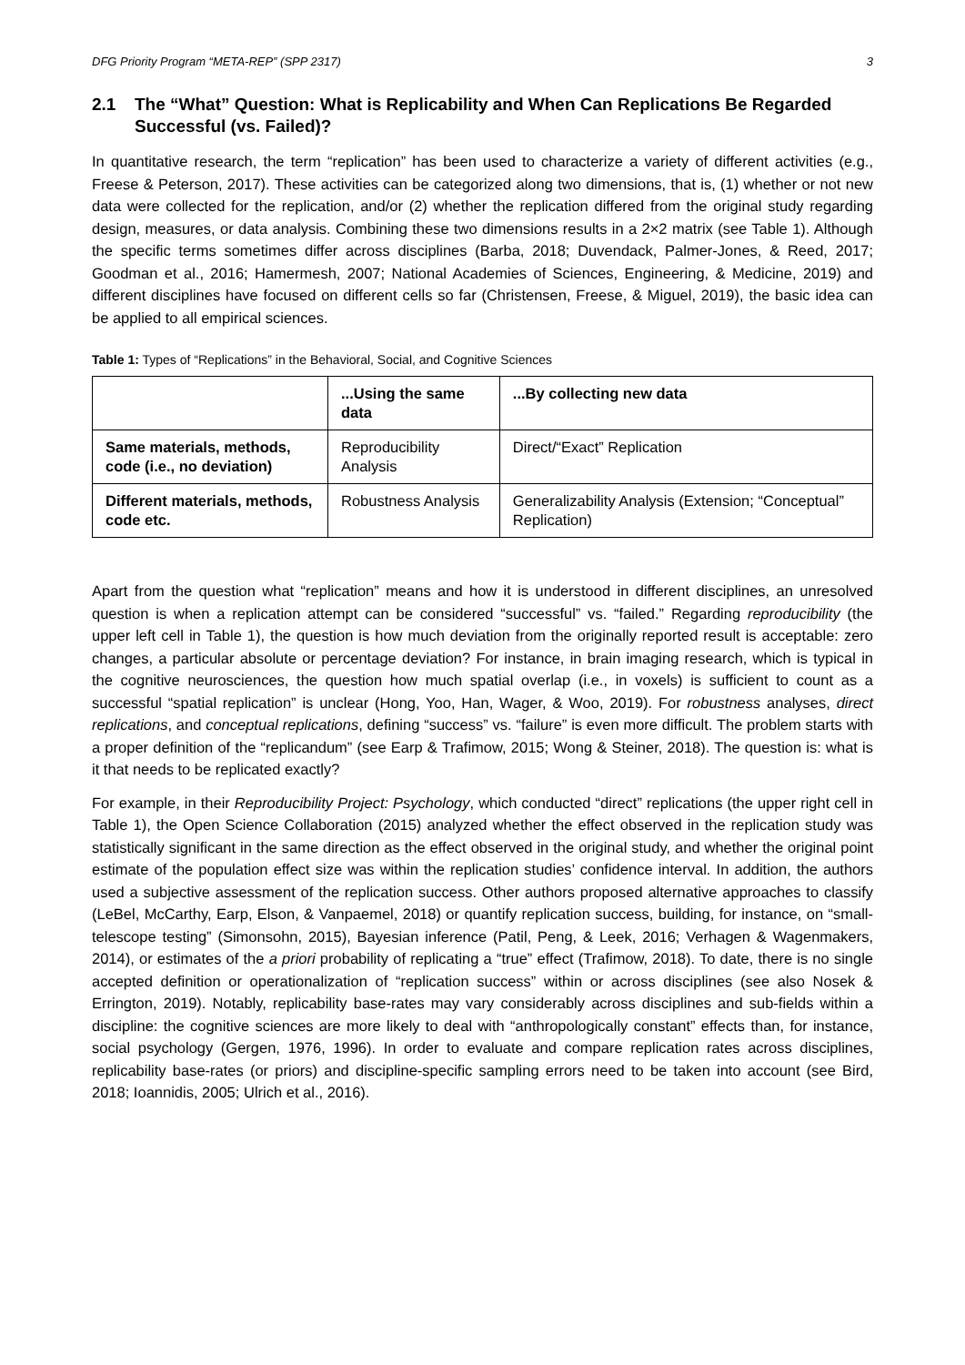DFG Priority Program “META-REP” (SPP 2317) 3
2.1 The “What” Question: What is Replicability and When Can Replications Be Regarded Successful (vs. Failed)?
In quantitative research, the term “replication” has been used to characterize a variety of different activities (e.g., Freese & Peterson, 2017). These activities can be categorized along two dimensions, that is, (1) whether or not new data were collected for the replication, and/or (2) whether the replication differed from the original study regarding design, measures, or data analysis. Combining these two dimensions results in a 2×2 matrix (see Table 1). Although the specific terms sometimes differ across disciplines (Barba, 2018; Duvendack, Palmer-Jones, & Reed, 2017; Goodman et al., 2016; Hamermesh, 2007; National Academies of Sciences, Engineering, & Medicine, 2019) and different disciplines have focused on different cells so far (Christensen, Freese, & Miguel, 2019), the basic idea can be applied to all empirical sciences.
Table 1: Types of “Replications” in the Behavioral, Social, and Cognitive Sciences
| | ...Using the same data | ...By collecting new data |
| --- | --- | --- |
| Same materials, methods, code (i.e., no deviation) | Reproducibility Analysis | Direct/“Exact” Replication |
| Different materials, methods, code etc. | Robustness Analysis | Generalizability Analysis (Extension; “Conceptual” Replication) |
Apart from the question what “replication” means and how it is understood in different disciplines, an unresolved question is when a replication attempt can be considered “successful” vs. “failed.” Regarding reproducibility (the upper left cell in Table 1), the question is how much deviation from the originally reported result is acceptable: zero changes, a particular absolute or percentage deviation? For instance, in brain imaging research, which is typical in the cognitive neurosciences, the question how much spatial overlap (i.e., in voxels) is sufficient to count as a successful “spatial replication” is unclear (Hong, Yoo, Han, Wager, & Woo, 2019). For robustness analyses, direct replications, and conceptual replications, defining “success” vs. “failure” is even more difficult. The problem starts with a proper definition of the “replicandum” (see Earp & Trafimow, 2015; Wong & Steiner, 2018). The question is: what is it that needs to be replicated exactly?
For example, in their Reproducibility Project: Psychology, which conducted “direct” replications (the upper right cell in Table 1), the Open Science Collaboration (2015) analyzed whether the effect observed in the replication study was statistically significant in the same direction as the effect observed in the original study, and whether the original point estimate of the population effect size was within the replication studies’ confidence interval. In addition, the authors used a subjective assessment of the replication success. Other authors proposed alternative approaches to classify (LeBel, McCarthy, Earp, Elson, & Vanpaemel, 2018) or quantify replication success, building, for instance, on “small-telescope testing” (Simonsohn, 2015), Bayesian inference (Patil, Peng, & Leek, 2016; Verhagen & Wagenmakers, 2014), or estimates of the a priori probability of replicating a “true” effect (Trafimow, 2018). To date, there is no single accepted definition or operationalization of “replication success” within or across disciplines (see also Nosek & Errington, 2019). Notably, replicability base-rates may vary considerably across disciplines and sub-fields within a discipline: the cognitive sciences are more likely to deal with “anthropologically constant” effects than, for instance, social psychology (Gergen, 1976, 1996). In order to evaluate and compare replication rates across disciplines, replicability base-rates (or priors) and discipline-specific sampling errors need to be taken into account (see Bird, 2018; Ioannidis, 2005; Ulrich et al., 2016).